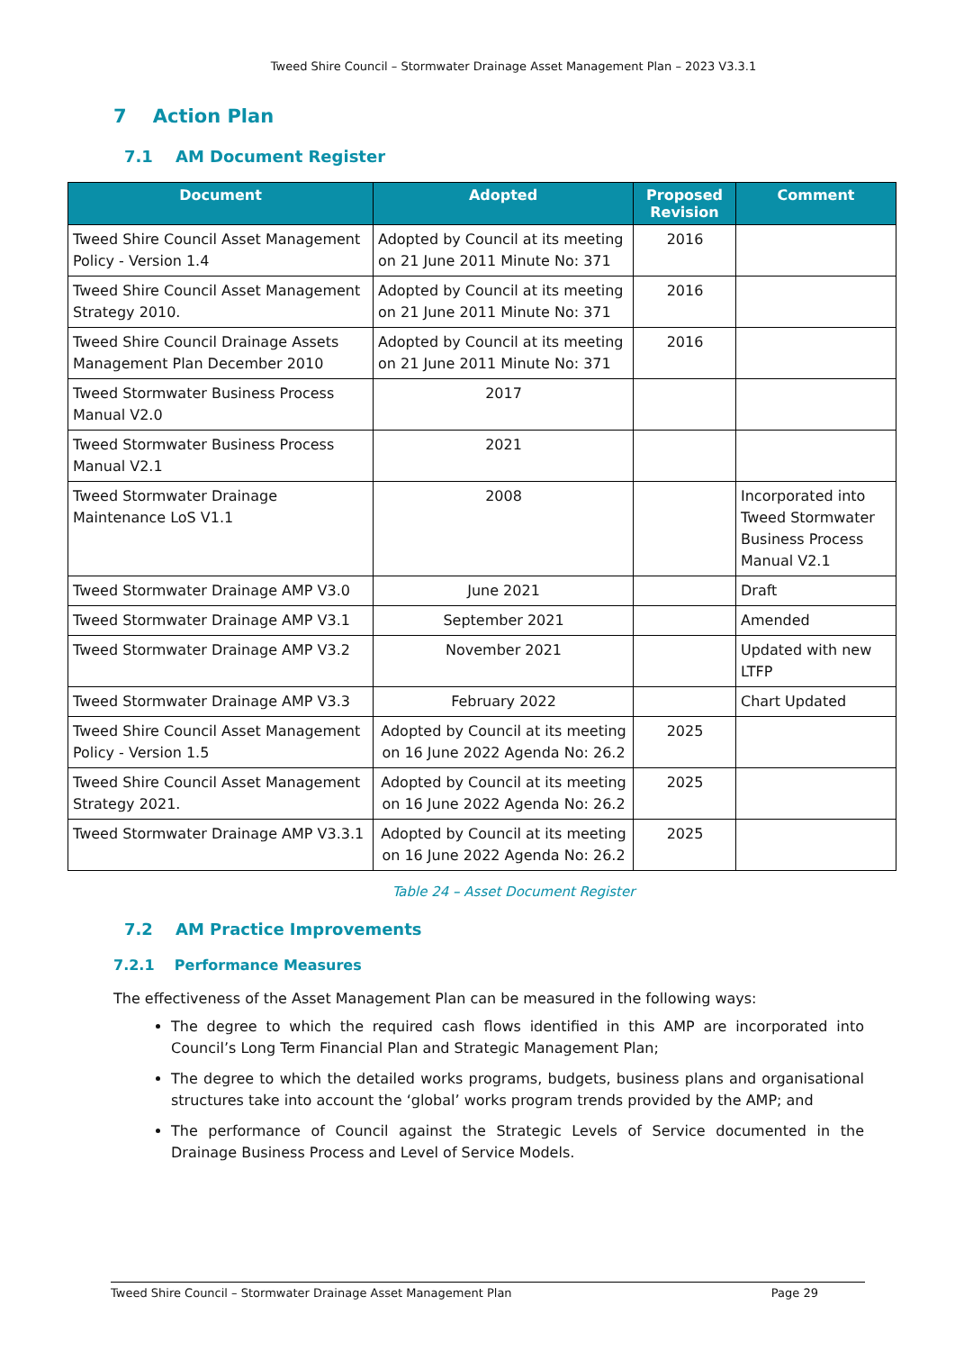Tweed Shire Council – Stormwater Drainage Asset Management Plan – 2023 V3.3.1
7 Action Plan
7.1 AM Document Register
| Document | Adopted | Proposed Revision | Comment |
| --- | --- | --- | --- |
| Tweed Shire Council Asset Management Policy - Version 1.4 | Adopted by Council at its meeting on 21 June 2011 Minute No: 371 | 2016 | |
| Tweed Shire Council Asset Management Strategy 2010. | Adopted by Council at its meeting on 21 June 2011 Minute No: 371 | 2016 | |
| Tweed Shire Council Drainage Assets Management Plan December 2010 | Adopted by Council at its meeting on 21 June 2011 Minute No: 371 | 2016 | |
| Tweed Stormwater Business Process Manual V2.0 | 2017 | | |
| Tweed Stormwater Business Process Manual V2.1 | 2021 | | |
| Tweed Stormwater Drainage Maintenance LoS V1.1 | 2008 | | Incorporated into Tweed Stormwater Business Process Manual V2.1 |
| Tweed Stormwater Drainage AMP V3.0 | June 2021 | | Draft |
| Tweed Stormwater Drainage AMP V3.1 | September 2021 | | Amended |
| Tweed Stormwater Drainage AMP V3.2 | November 2021 | | Updated with new LTFP |
| Tweed Stormwater Drainage AMP V3.3 | February 2022 | | Chart Updated |
| Tweed Shire Council Asset Management Policy - Version 1.5 | Adopted by Council at its meeting on 16 June 2022 Agenda No: 26.2 | 2025 | |
| Tweed Shire Council Asset Management Strategy 2021. | Adopted by Council at its meeting on 16 June 2022 Agenda No: 26.2 | 2025 | |
| Tweed Stormwater Drainage AMP V3.3.1 | Adopted by Council at its meeting on 16 June 2022 Agenda No: 26.2 | 2025 | |
Table 24 – Asset Document Register
7.2 AM Practice Improvements
7.2.1 Performance Measures
The effectiveness of the Asset Management Plan can be measured in the following ways:
The degree to which the required cash flows identified in this AMP are incorporated into Council’s Long Term Financial Plan and Strategic Management Plan;
The degree to which the detailed works programs, budgets, business plans and organisational structures take into account the ‘global’ works program trends provided by the AMP; and
The performance of Council against the Strategic Levels of Service documented in the Drainage Business Process and Level of Service Models.
Tweed Shire Council – Stormwater Drainage Asset Management Plan Page 29